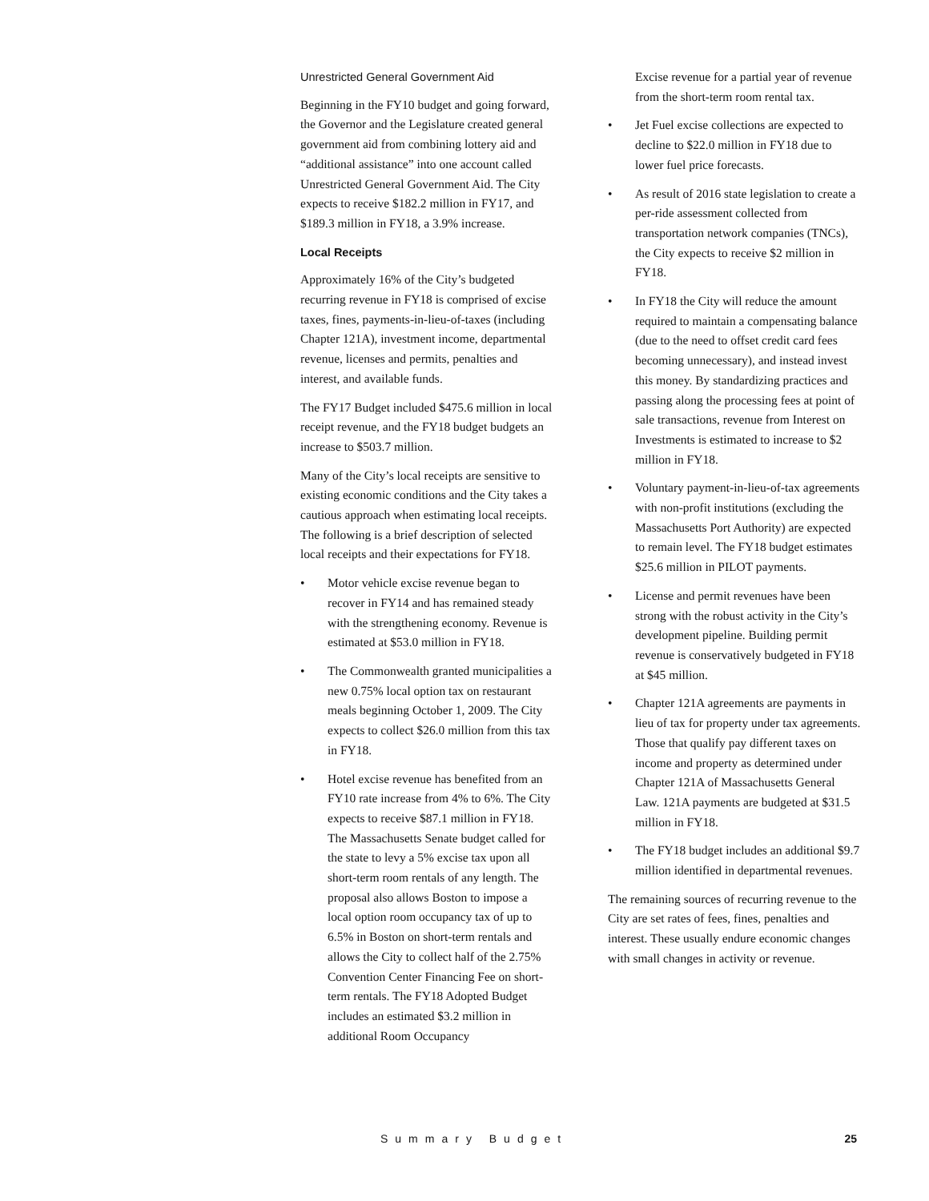Unrestricted General Government Aid
Beginning in the FY10 budget and going forward, the Governor and the Legislature created general government aid from combining lottery aid and “additional assistance” into one account called Unrestricted General Government Aid. The City expects to receive $182.2 million in FY17, and $189.3 million in FY18, a 3.9% increase.
Local Receipts
Approximately 16% of the City’s budgeted recurring revenue in FY18 is comprised of excise taxes, fines, payments-in-lieu-of-taxes (including Chapter 121A), investment income, departmental revenue, licenses and permits, penalties and interest, and available funds.
The FY17 Budget included $475.6 million in local receipt revenue, and the FY18 budget budgets an increase to $503.7 million.
Many of the City’s local receipts are sensitive to existing economic conditions and the City takes a cautious approach when estimating local receipts. The following is a brief description of selected local receipts and their expectations for FY18.
• Motor vehicle excise revenue began to recover in FY14 and has remained steady with the strengthening economy. Revenue is estimated at $53.0 million in FY18.
• The Commonwealth granted municipalities a new 0.75% local option tax on restaurant meals beginning October 1, 2009. The City expects to collect $26.0 million from this tax in FY18.
• Hotel excise revenue has benefited from an FY10 rate increase from 4% to 6%. The City expects to receive $87.1 million in FY18. The Massachusetts Senate budget called for the state to levy a 5% excise tax upon all short-term room rentals of any length. The proposal also allows Boston to impose a local option room occupancy tax of up to 6.5% in Boston on short-term rentals and allows the City to collect half of the 2.75% Convention Center Financing Fee on short-term rentals. The FY18 Adopted Budget includes an estimated $3.2 million in additional Room Occupancy
Excise revenue for a partial year of revenue from the short-term room rental tax.
• Jet Fuel excise collections are expected to decline to $22.0 million in FY18 due to lower fuel price forecasts.
• As result of 2016 state legislation to create a per-ride assessment collected from transportation network companies (TNCs), the City expects to receive $2 million in FY18.
• In FY18 the City will reduce the amount required to maintain a compensating balance (due to the need to offset credit card fees becoming unnecessary), and instead invest this money. By standardizing practices and passing along the processing fees at point of sale transactions, revenue from Interest on Investments is estimated to increase to $2 million in FY18.
• Voluntary payment-in-lieu-of-tax agreements with non-profit institutions (excluding the Massachusetts Port Authority) are expected to remain level. The FY18 budget estimates $25.6 million in PILOT payments.
• License and permit revenues have been strong with the robust activity in the City’s development pipeline. Building permit revenue is conservatively budgeted in FY18 at $45 million.
• Chapter 121A agreements are payments in lieu of tax for property under tax agreements. Those that qualify pay different taxes on income and property as determined under Chapter 121A of Massachusetts General Law. 121A payments are budgeted at $31.5 million in FY18.
• The FY18 budget includes an additional $9.7 million identified in departmental revenues.
The remaining sources of recurring revenue to the City are set rates of fees, fines, penalties and interest. These usually endure economic changes with small changes in activity or revenue.
Summary Budget 25